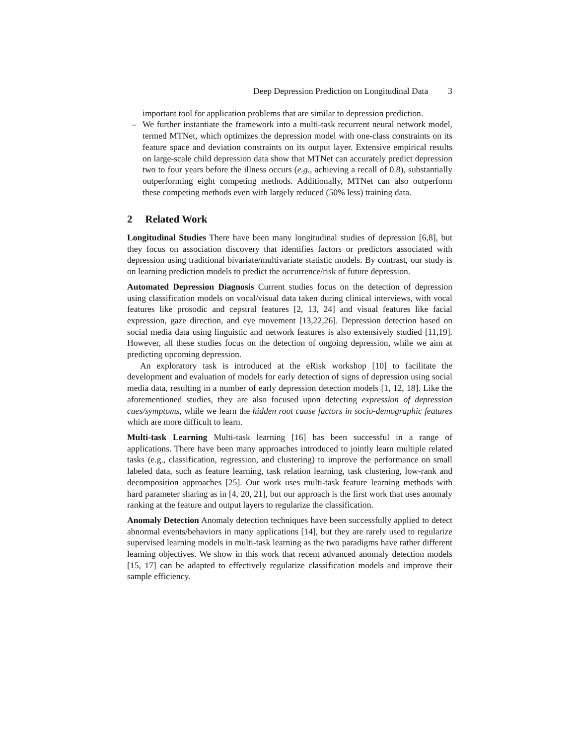Deep Depression Prediction on Longitudinal Data 3
important tool for application problems that are similar to depression prediction.
– We further instantiate the framework into a multi-task recurrent neural network model, termed MTNet, which optimizes the depression model with one-class constraints on its feature space and deviation constraints on its output layer. Extensive empirical results on large-scale child depression data show that MTNet can accurately predict depression two to four years before the illness occurs (e.g., achieving a recall of 0.8), substantially outperforming eight competing methods. Additionally, MTNet can also outperform these competing methods even with largely reduced (50% less) training data.
2 Related Work
Longitudinal Studies There have been many longitudinal studies of depression [6,8], but they focus on association discovery that identifies factors or predictors associated with depression using traditional bivariate/multivariate statistic models. By contrast, our study is on learning prediction models to predict the occurrence/risk of future depression.
Automated Depression Diagnosis Current studies focus on the detection of depression using classification models on vocal/visual data taken during clinical interviews, with vocal features like prosodic and cepstral features [2, 13, 24] and visual features like facial expression, gaze direction, and eye movement [13,22,26]. Depression detection based on social media data using linguistic and network features is also extensively studied [11,19]. However, all these studies focus on the detection of ongoing depression, while we aim at predicting upcoming depression.
An exploratory task is introduced at the eRisk workshop [10] to facilitate the development and evaluation of models for early detection of signs of depression using social media data, resulting in a number of early depression detection models [1, 12, 18]. Like the aforementioned studies, they are also focused upon detecting expression of depression cues/symptoms, while we learn the hidden root cause factors in socio-demographic features which are more difficult to learn.
Multi-task Learning Multi-task learning [16] has been successful in a range of applications. There have been many approaches introduced to jointly learn multiple related tasks (e.g., classification, regression, and clustering) to improve the performance on small labeled data, such as feature learning, task relation learning, task clustering, low-rank and decomposition approaches [25]. Our work uses multi-task feature learning methods with hard parameter sharing as in [4, 20, 21], but our approach is the first work that uses anomaly ranking at the feature and output layers to regularize the classification.
Anomaly Detection Anomaly detection techniques have been successfully applied to detect abnormal events/behaviors in many applications [14], but they are rarely used to regularize supervised learning models in multi-task learning as the two paradigms have rather different learning objectives. We show in this work that recent advanced anomaly detection models [15, 17] can be adapted to effectively regularize classification models and improve their sample efficiency.